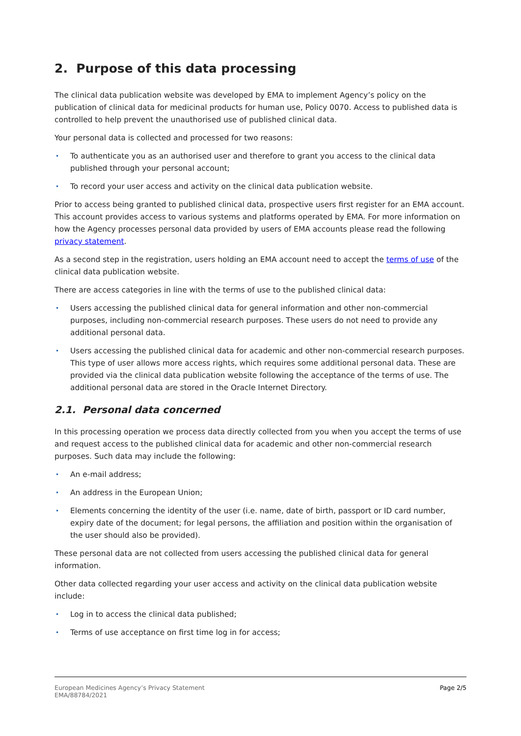2. Purpose of this data processing
The clinical data publication website was developed by EMA to implement Agency’s policy on the publication of clinical data for medicinal products for human use, Policy 0070. Access to published data is controlled to help prevent the unauthorised use of published clinical data.
Your personal data is collected and processed for two reasons:
• To authenticate you as an authorised user and therefore to grant you access to the clinical data published through your personal account;
• To record your user access and activity on the clinical data publication website.
Prior to access being granted to published clinical data, prospective users first register for an EMA account. This account provides access to various systems and platforms operated by EMA. For more information on how the Agency processes personal data provided by users of EMA accounts please read the following privacy statement.
As a second step in the registration, users holding an EMA account need to accept the terms of use of the clinical data publication website.
There are access categories in line with the terms of use to the published clinical data:
• Users accessing the published clinical data for general information and other non-commercial purposes, including non-commercial research purposes. These users do not need to provide any additional personal data.
• Users accessing the published clinical data for academic and other non-commercial research purposes. This type of user allows more access rights, which requires some additional personal data. These are provided via the clinical data publication website following the acceptance of the terms of use. The additional personal data are stored in the Oracle Internet Directory.
2.1. Personal data concerned
In this processing operation we process data directly collected from you when you accept the terms of use and request access to the published clinical data for academic and other non-commercial research purposes. Such data may include the following:
• An e-mail address;
• An address in the European Union;
• Elements concerning the identity of the user (i.e. name, date of birth, passport or ID card number, expiry date of the document; for legal persons, the affiliation and position within the organisation of the user should also be provided).
These personal data are not collected from users accessing the published clinical data for general information.
Other data collected regarding your user access and activity on the clinical data publication website include:
• Log in to access the clinical data published;
• Terms of use acceptance on first time log in for access;
European Medicines Agency’s Privacy Statement
EMA/88784/2021
Page 2/5